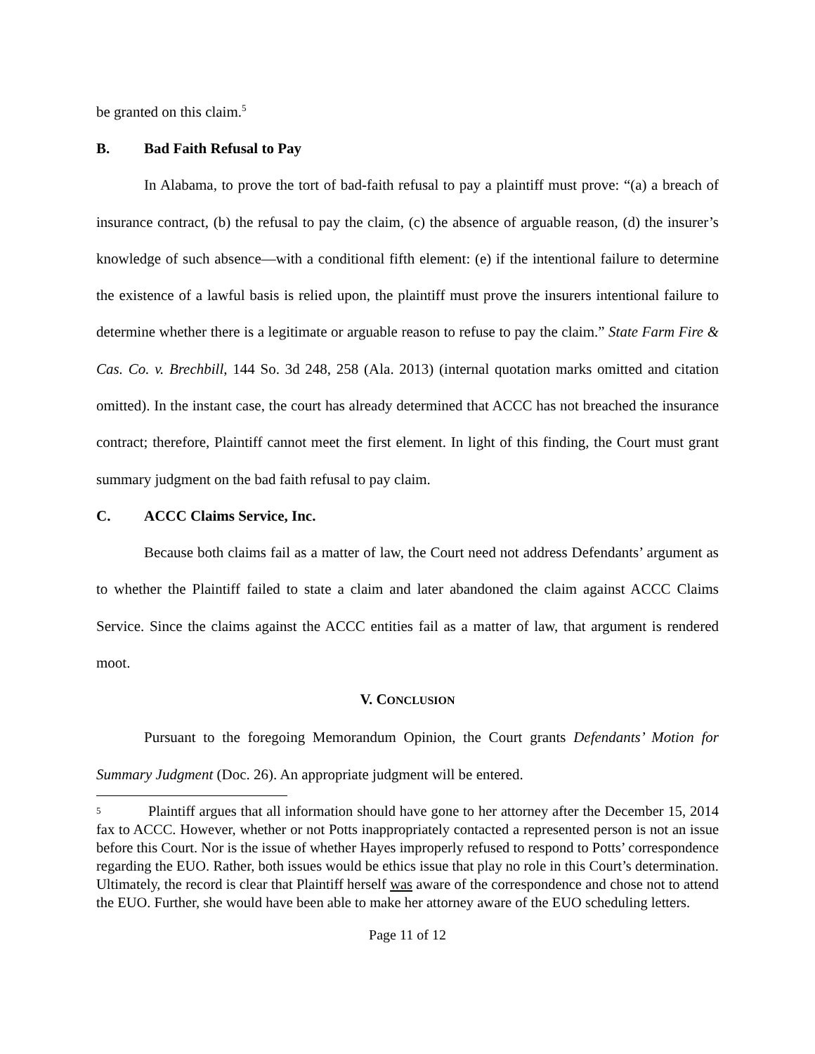be granted on this claim.<sup>5</sup>
B. Bad Faith Refusal to Pay
In Alabama, to prove the tort of bad-faith refusal to pay a plaintiff must prove: “(a) a breach of insurance contract, (b) the refusal to pay the claim, (c) the absence of arguable reason, (d) the insurer’s knowledge of such absence—with a conditional fifth element: (e) if the intentional failure to determine the existence of a lawful basis is relied upon, the plaintiff must prove the insurers intentional failure to determine whether there is a legitimate or arguable reason to refuse to pay the claim.” State Farm Fire & Cas. Co. v. Brechbill, 144 So. 3d 248, 258 (Ala. 2013) (internal quotation marks omitted and citation omitted). In the instant case, the court has already determined that ACCC has not breached the insurance contract; therefore, Plaintiff cannot meet the first element. In light of this finding, the Court must grant summary judgment on the bad faith refusal to pay claim.
C. ACCC Claims Service, Inc.
Because both claims fail as a matter of law, the Court need not address Defendants’ argument as to whether the Plaintiff failed to state a claim and later abandoned the claim against ACCC Claims Service. Since the claims against the ACCC entities fail as a matter of law, that argument is rendered moot.
V. CONCLUSION
Pursuant to the foregoing Memorandum Opinion, the Court grants Defendants’ Motion for Summary Judgment (Doc. 26). An appropriate judgment will be entered.
<sup>5</sup> Plaintiff argues that all information should have gone to her attorney after the December 15, 2014 fax to ACCC. However, whether or not Potts inappropriately contacted a represented person is not an issue before this Court. Nor is the issue of whether Hayes improperly refused to respond to Potts’ correspondence regarding the EUO. Rather, both issues would be ethics issue that play no role in this Court’s determination. Ultimately, the record is clear that Plaintiff herself was aware of the correspondence and chose not to attend the EUO. Further, she would have been able to make her attorney aware of the EUO scheduling letters.
Page 11 of 12